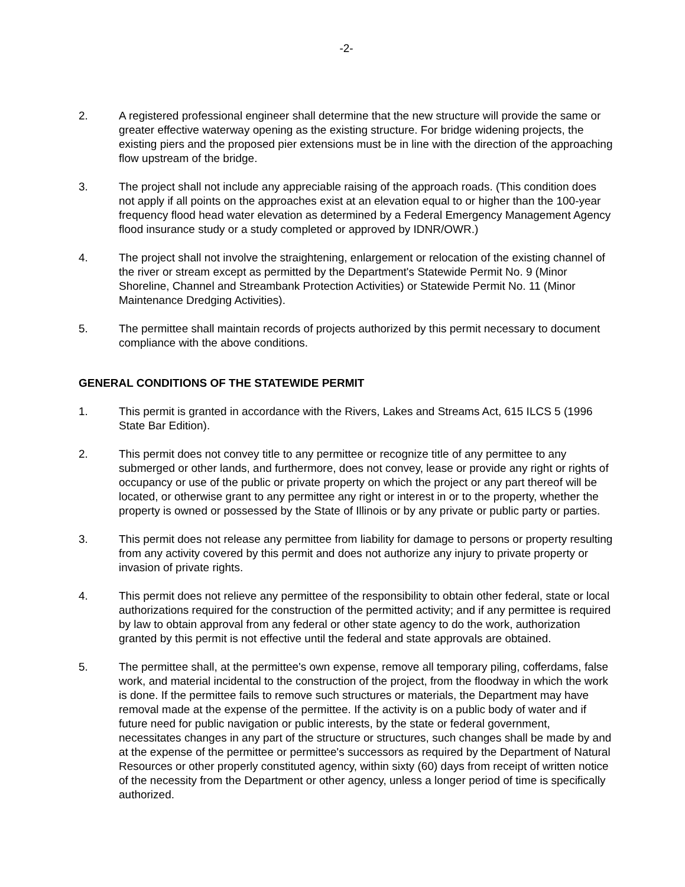-2-
2. A registered professional engineer shall determine that the new structure will provide the same or greater effective waterway opening as the existing structure. For bridge widening projects, the existing piers and the proposed pier extensions must be in line with the direction of the approaching flow upstream of the bridge.
3. The project shall not include any appreciable raising of the approach roads. (This condition does not apply if all points on the approaches exist at an elevation equal to or higher than the 100-year frequency flood head water elevation as determined by a Federal Emergency Management Agency flood insurance study or a study completed or approved by IDNR/OWR.)
4. The project shall not involve the straightening, enlargement or relocation of the existing channel of the river or stream except as permitted by the Department's Statewide Permit No. 9 (Minor Shoreline, Channel and Streambank Protection Activities) or Statewide Permit No. 11 (Minor Maintenance Dredging Activities).
5. The permittee shall maintain records of projects authorized by this permit necessary to document compliance with the above conditions.
GENERAL CONDITIONS OF THE STATEWIDE PERMIT
1. This permit is granted in accordance with the Rivers, Lakes and Streams Act, 615 ILCS 5 (1996 State Bar Edition).
2. This permit does not convey title to any permittee or recognize title of any permittee to any submerged or other lands, and furthermore, does not convey, lease or provide any right or rights of occupancy or use of the public or private property on which the project or any part thereof will be located, or otherwise grant to any permittee any right or interest in or to the property, whether the property is owned or possessed by the State of Illinois or by any private or public party or parties.
3. This permit does not release any permittee from liability for damage to persons or property resulting from any activity covered by this permit and does not authorize any injury to private property or invasion of private rights.
4. This permit does not relieve any permittee of the responsibility to obtain other federal, state or local authorizations required for the construction of the permitted activity; and if any permittee is required by law to obtain approval from any federal or other state agency to do the work, authorization granted by this permit is not effective until the federal and state approvals are obtained.
5. The permittee shall, at the permittee's own expense, remove all temporary piling, cofferdams, false work, and material incidental to the construction of the project, from the floodway in which the work is done. If the permittee fails to remove such structures or materials, the Department may have removal made at the expense of the permittee. If the activity is on a public body of water and if future need for public navigation or public interests, by the state or federal government, necessitates changes in any part of the structure or structures, such changes shall be made by and at the expense of the permittee or permittee's successors as required by the Department of Natural Resources or other properly constituted agency, within sixty (60) days from receipt of written notice of the necessity from the Department or other agency, unless a longer period of time is specifically authorized.